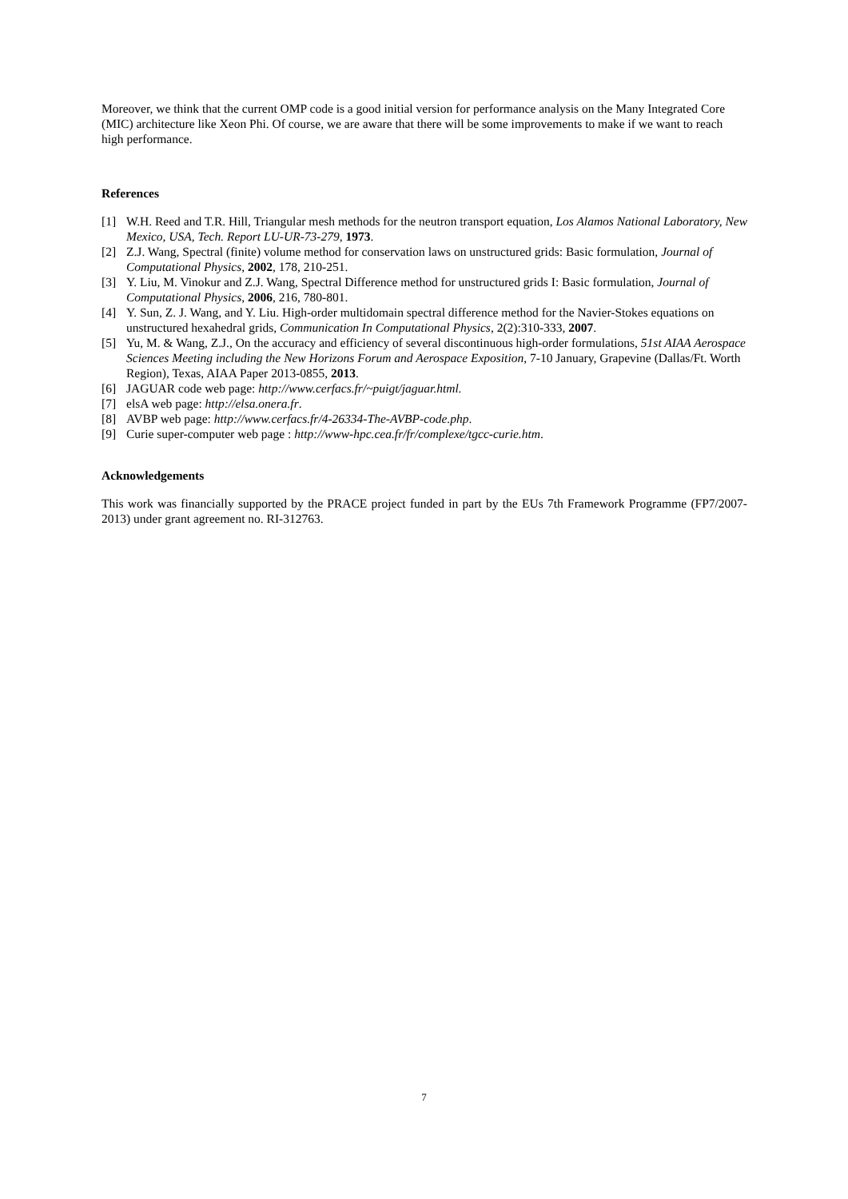Moreover, we think that the current OMP code is a good initial version for performance analysis on the Many Integrated Core (MIC) architecture like Xeon Phi. Of course, we are aware that there will be some improvements to make if we want to reach high performance.
References
[1] W.H. Reed and T.R. Hill, Triangular mesh methods for the neutron transport equation, Los Alamos National Laboratory, New Mexico, USA, Tech. Report LU-UR-73-279, 1973.
[2] Z.J. Wang, Spectral (finite) volume method for conservation laws on unstructured grids: Basic formulation, Journal of Computational Physics, 2002, 178, 210-251.
[3] Y. Liu, M. Vinokur and Z.J. Wang, Spectral Difference method for unstructured grids I: Basic formulation, Journal of Computational Physics, 2006, 216, 780-801.
[4] Y. Sun, Z. J. Wang, and Y. Liu. High-order multidomain spectral difference method for the Navier-Stokes equations on unstructured hexahedral grids, Communication In Computational Physics, 2(2):310-333, 2007.
[5] Yu, M. & Wang, Z.J., On the accuracy and efficiency of several discontinuous high-order formulations, 51st AIAA Aerospace Sciences Meeting including the New Horizons Forum and Aerospace Exposition, 7-10 January, Grapevine (Dallas/Ft. Worth Region), Texas, AIAA Paper 2013-0855, 2013.
[6] JAGUAR code web page: http://www.cerfacs.fr/~puigt/jaguar.html.
[7] elsA web page: http://elsa.onera.fr.
[8] AVBP web page: http://www.cerfacs.fr/4-26334-The-AVBP-code.php.
[9] Curie super-computer web page : http://www-hpc.cea.fr/fr/complexe/tgcc-curie.htm.
Acknowledgements
This work was financially supported by the PRACE project funded in part by the EUs 7th Framework Programme (FP7/2007-2013) under grant agreement no. RI-312763.
7